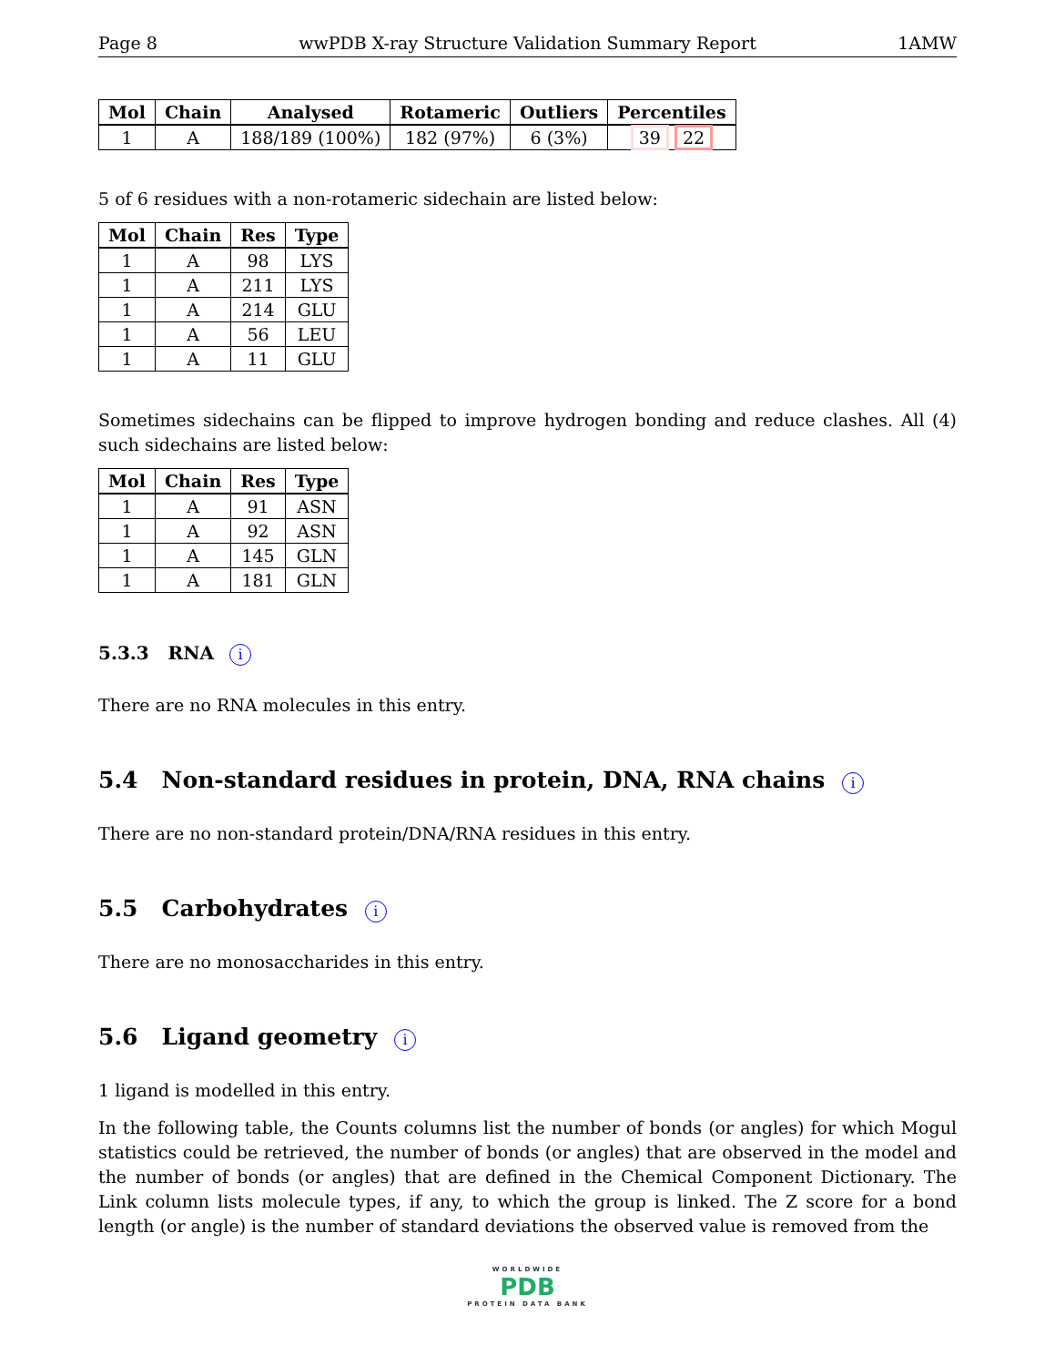Page 8 wwPDB X-ray Structure Validation Summary Report 1AMW
| Mol | Chain | Analysed | Rotameric | Outliers | Percentiles |
| --- | --- | --- | --- | --- | --- |
| 1 | A | 188/189 (100%) | 182 (97%) | 6 (3%) | 39 22 |
5 of 6 residues with a non-rotameric sidechain are listed below:
| Mol | Chain | Res | Type |
| --- | --- | --- | --- |
| 1 | A | 98 | LYS |
| 1 | A | 211 | LYS |
| 1 | A | 214 | GLU |
| 1 | A | 56 | LEU |
| 1 | A | 11 | GLU |
Sometimes sidechains can be flipped to improve hydrogen bonding and reduce clashes. All (4) such sidechains are listed below:
| Mol | Chain | Res | Type |
| --- | --- | --- | --- |
| 1 | A | 91 | ASN |
| 1 | A | 92 | ASN |
| 1 | A | 145 | GLN |
| 1 | A | 181 | GLN |
5.3.3 RNA i
There are no RNA molecules in this entry.
5.4 Non-standard residues in protein, DNA, RNA chains i
There are no non-standard protein/DNA/RNA residues in this entry.
5.5 Carbohydrates i
There are no monosaccharides in this entry.
5.6 Ligand geometry i
1 ligand is modelled in this entry.
In the following table, the Counts columns list the number of bonds (or angles) for which Mogul statistics could be retrieved, the number of bonds (or angles) that are observed in the model and the number of bonds (or angles) that are defined in the Chemical Component Dictionary. The Link column lists molecule types, if any, to which the group is linked. The Z score for a bond length (or angle) is the number of standard deviations the observed value is removed from the
WORLDWIDE
PDB
PROTEIN DATA BANK